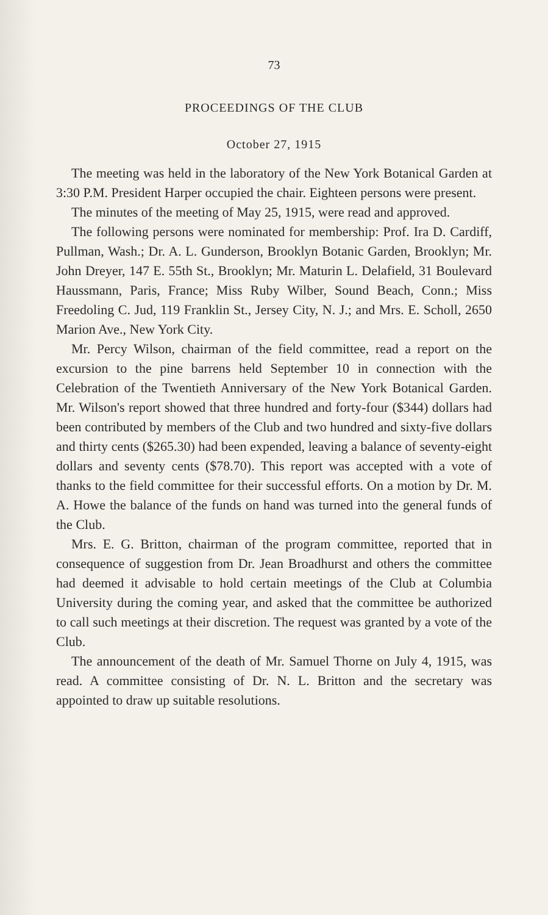73
PROCEEDINGS OF THE CLUB
October 27, 1915
The meeting was held in the laboratory of the New York Botanical Garden at 3:30 P.M. President Harper occupied the chair. Eighteen persons were present.
The minutes of the meeting of May 25, 1915, were read and approved.
The following persons were nominated for membership: Prof. Ira D. Cardiff, Pullman, Wash.; Dr. A. L. Gunderson, Brooklyn Botanic Garden, Brooklyn; Mr. John Dreyer, 147 E. 55th St., Brooklyn; Mr. Maturin L. Delafield, 31 Boulevard Haussmann, Paris, France; Miss Ruby Wilber, Sound Beach, Conn.; Miss Freedoling C. Jud, 119 Franklin St., Jersey City, N. J.; and Mrs. E. Scholl, 2650 Marion Ave., New York City.
Mr. Percy Wilson, chairman of the field committee, read a report on the excursion to the pine barrens held September 10 in connection with the Celebration of the Twentieth Anniversary of the New York Botanical Garden. Mr. Wilson's report showed that three hundred and forty-four ($344) dollars had been contributed by members of the Club and two hundred and sixty-five dollars and thirty cents ($265.30) had been expended, leaving a balance of seventy-eight dollars and seventy cents ($78.70). This report was accepted with a vote of thanks to the field committee for their successful efforts. On a motion by Dr. M. A. Howe the balance of the funds on hand was turned into the general funds of the Club.
Mrs. E. G. Britton, chairman of the program committee, reported that in consequence of suggestion from Dr. Jean Broadhurst and others the committee had deemed it advisable to hold certain meetings of the Club at Columbia University during the coming year, and asked that the committee be authorized to call such meetings at their discretion. The request was granted by a vote of the Club.
The announcement of the death of Mr. Samuel Thorne on July 4, 1915, was read. A committee consisting of Dr. N. L. Britton and the secretary was appointed to draw up suitable resolutions.